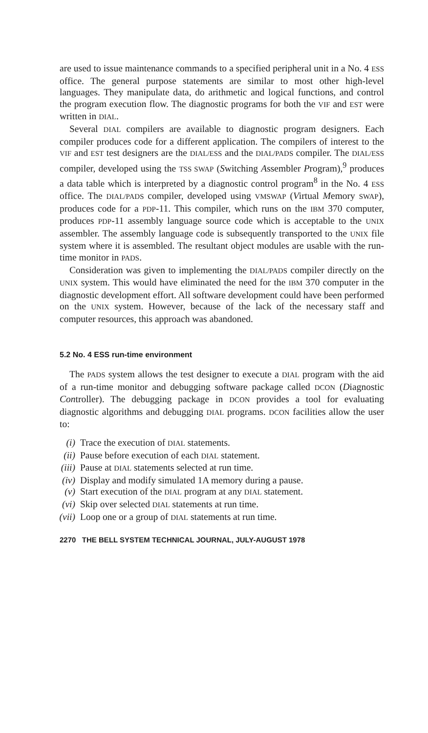are used to issue maintenance commands to a specified peripheral unit in a No. 4 ESS office. The general purpose statements are similar to most other high-level languages. They manipulate data, do arithmetic and logical functions, and control the program execution flow. The diagnostic programs for both the VIF and EST were written in DIAL.
Several DIAL compilers are available to diagnostic program designers. Each compiler produces code for a different application. The compilers of interest to the VIF and EST test designers are the DIAL/ESS and the DIAL/PADS compiler. The DIAL/ESS compiler, developed using the TSS SWAP (Switching Assembler Program),<sup>9</sup> produces a data table which is interpreted by a diagnostic control program<sup>8</sup> in the No. 4 ESS office. The DIAL/PADS compiler, developed using VMSWAP (Virtual Memory SWAP), produces code for a PDP-11. This compiler, which runs on the IBM 370 computer, produces PDP-11 assembly language source code which is acceptable to the UNIX assembler. The assembly language code is subsequently transported to the UNIX file system where it is assembled. The resultant object modules are usable with the run-time monitor in PADS.
Consideration was given to implementing the DIAL/PADS compiler directly on the UNIX system. This would have eliminated the need for the IBM 370 computer in the diagnostic development effort. All software development could have been performed on the UNIX system. However, because of the lack of the necessary staff and computer resources, this approach was abandoned.
5.2 No. 4 ESS run-time environment
The PADS system allows the test designer to execute a DIAL program with the aid of a run-time monitor and debugging software package called DCON (Diagnostic Controller). The debugging package in DCON provides a tool for evaluating diagnostic algorithms and debugging DIAL programs. DCON facilities allow the user to:
(i) Trace the execution of DIAL statements.
(ii) Pause before execution of each DIAL statement.
(iii) Pause at DIAL statements selected at run time.
(iv) Display and modify simulated 1A memory during a pause.
(v) Start execution of the DIAL program at any DIAL statement.
(vi) Skip over selected DIAL statements at run time.
(vii) Loop one or a group of DIAL statements at run time.
2270 THE BELL SYSTEM TECHNICAL JOURNAL, JULY-AUGUST 1978